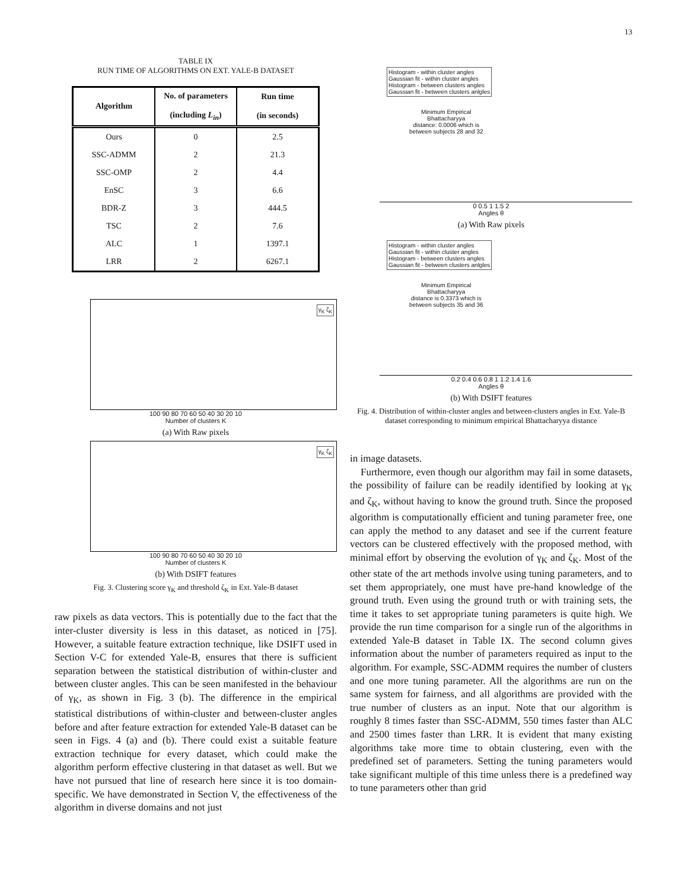13
TABLE IX
RUN TIME OF ALGORITHMS ON EXT. YALE-B DATASET
| Algorithm | No. of parameters (including L<sub>in</sub> ) | Run time (in seconds) |
| --- | --- | --- |
| Ours | 0 | 2.5 |
| SSC-ADMM | 2 | 21.3 |
| SSC-OMP | 2 | 4.4 |
| EnSC | 3 | 6.6 |
| BDR-Z | 3 | 444.5 |
| TSC | 2 | 7.6 |
| ALC | 1 | 1397.1 |
| LRR | 2 | 6267.1 |
γ<sub>K</sub> ζ<sub>K</sub>
100 90 80 70 60 50 40 30 20 10
Number of clusters K
(a) With Raw pixels
γ<sub>K</sub> ζ<sub>K</sub>
100 90 80 70 60 50 40 30 20 10
Number of clusters K
(b) With DSIFT features
Fig. 3. Clustering score γ<sub>K</sub> and threshold ζ<sub>K</sub> in Ext. Yale-B dataset
raw pixels as data vectors. This is potentially due to the fact that the inter-cluster diversity is less in this dataset, as noticed in [75]. However, a suitable feature extraction technique, like DSIFT used in Section V-C for extended Yale-B, ensures that there is sufficient separation between the statistical distribution of within-cluster and between cluster angles. This can be seen manifested in the behaviour of γ<sub>K</sub>, as shown in Fig. 3 (b). The difference in the empirical statistical distributions of within-cluster and between-cluster angles before and after feature extraction for extended Yale-B dataset can be seen in Figs. 4 (a) and (b). There could exist a suitable feature extraction technique for every dataset, which could make the algorithm perform effective clustering in that dataset as well. But we have not pursued that line of research here since it is too domain-specific. We have demonstrated in Section V, the effectiveness of the algorithm in diverse domains and not just
Histogram - within cluster angles
Gaussian fit - within cluster angles
Histogram - between clusters angles
Gaussian fit - between clusters anlgles
Minimum Empirical
Bhattacharyya
distance: 0.0006 which is
between subjects 28 and 32
0 0.5 1 1.5 2
Angles θ
(a) With Raw pixels
Histogram - within cluster angles
Gaussian fit - within cluster angles
Histogram - between clusters angles
Gaussian fit - between clusters anlgles
Minimum Empirical
Bhattacharyya
distance is 0.3373 which is
between subjects 35 and 36
0.2 0.4 0.6 0.8 1 1.2 1.4 1.6
Angles θ
(b) With DSIFT features
Fig. 4. Distribution of within-cluster angles and between-clusters angles in Ext. Yale-B dataset corresponding to minimum empirical Bhattacharyya distance
in image datasets.
Furthermore, even though our algorithm may fail in some datasets, the possibility of failure can be readily identified by looking at γ<sub>K</sub> and ζ<sub>K</sub>, without having to know the ground truth. Since the proposed algorithm is computationally efficient and tuning parameter free, one can apply the method to any dataset and see if the current feature vectors can be clustered effectively with the proposed method, with minimal effort by observing the evolution of γ<sub>K</sub> and ζ<sub>K</sub>. Most of the other state of the art methods involve using tuning parameters, and to set them appropriately, one must have pre-hand knowledge of the ground truth. Even using the ground truth or with training sets, the time it takes to set appropriate tuning parameters is quite high. We provide the run time comparison for a single run of the algorithms in extended Yale-B dataset in Table IX. The second column gives information about the number of parameters required as input to the algorithm. For example, SSC-ADMM requires the number of clusters and one more tuning parameter. All the algorithms are run on the same system for fairness, and all algorithms are provided with the true number of clusters as an input. Note that our algorithm is roughly 8 times faster than SSC-ADMM, 550 times faster than ALC and 2500 times faster than LRR. It is evident that many existing algorithms take more time to obtain clustering, even with the predefined set of parameters. Setting the tuning parameters would take significant multiple of this time unless there is a predefined way to tune parameters other than grid